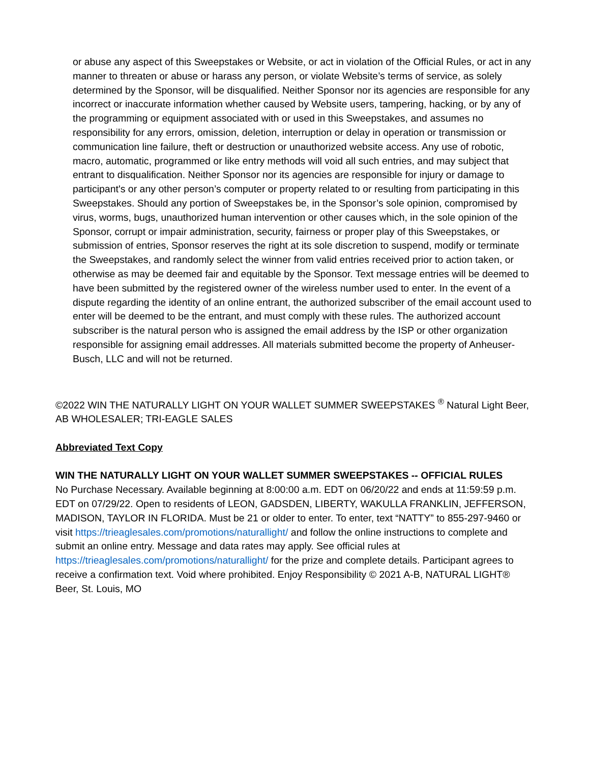or abuse any aspect of this Sweepstakes or Website, or act in violation of the Official Rules, or act in any manner to threaten or abuse or harass any person, or violate Website’s terms of service, as solely determined by the Sponsor, will be disqualified. Neither Sponsor nor its agencies are responsible for any incorrect or inaccurate information whether caused by Website users, tampering, hacking, or by any of the programming or equipment associated with or used in this Sweepstakes, and assumes no responsibility for any errors, omission, deletion, interruption or delay in operation or transmission or communication line failure, theft or destruction or unauthorized website access. Any use of robotic, macro, automatic, programmed or like entry methods will void all such entries, and may subject that entrant to disqualification. Neither Sponsor nor its agencies are responsible for injury or damage to participant's or any other person’s computer or property related to or resulting from participating in this Sweepstakes. Should any portion of Sweepstakes be, in the Sponsor’s sole opinion, compromised by virus, worms, bugs, unauthorized human intervention or other causes which, in the sole opinion of the Sponsor, corrupt or impair administration, security, fairness or proper play of this Sweepstakes, or submission of entries, Sponsor reserves the right at its sole discretion to suspend, modify or terminate the Sweepstakes, and randomly select the winner from valid entries received prior to action taken, or otherwise as may be deemed fair and equitable by the Sponsor. Text message entries will be deemed to have been submitted by the registered owner of the wireless number used to enter. In the event of a dispute regarding the identity of an online entrant, the authorized subscriber of the email account used to enter will be deemed to be the entrant, and must comply with these rules. The authorized account subscriber is the natural person who is assigned the email address by the ISP or other organization responsible for assigning email addresses. All materials submitted become the property of Anheuser-Busch, LLC and will not be returned.
©2022 WIN THE NATURALLY LIGHT ON YOUR WALLET SUMMER SWEEPSTAKES <sup>®</sup> Natural Light Beer, AB WHOLESALER; TRI-EAGLE SALES
Abbreviated Text Copy
WIN THE NATURALLY LIGHT ON YOUR WALLET SUMMER SWEEPSTAKES -- OFFICIAL RULES
No Purchase Necessary. Available beginning at 8:00:00 a.m. EDT on 06/20/22 and ends at 11:59:59 p.m. EDT on 07/29/22. Open to residents of LEON, GADSDEN, LIBERTY, WAKULLA FRANKLIN, JEFFERSON, MADISON, TAYLOR IN FLORIDA. Must be 21 or older to enter. To enter, text “NATTY” to 855-297-9460 or visit https://trieaglesales.com/promotions/naturallight/ and follow the online instructions to complete and submit an online entry. Message and data rates may apply. See official rules at https://trieaglesales.com/promotions/naturallight/ for the prize and complete details. Participant agrees to receive a confirmation text. Void where prohibited. Enjoy Responsibility © 2021 A-B, NATURAL LIGHT® Beer, St. Louis, MO